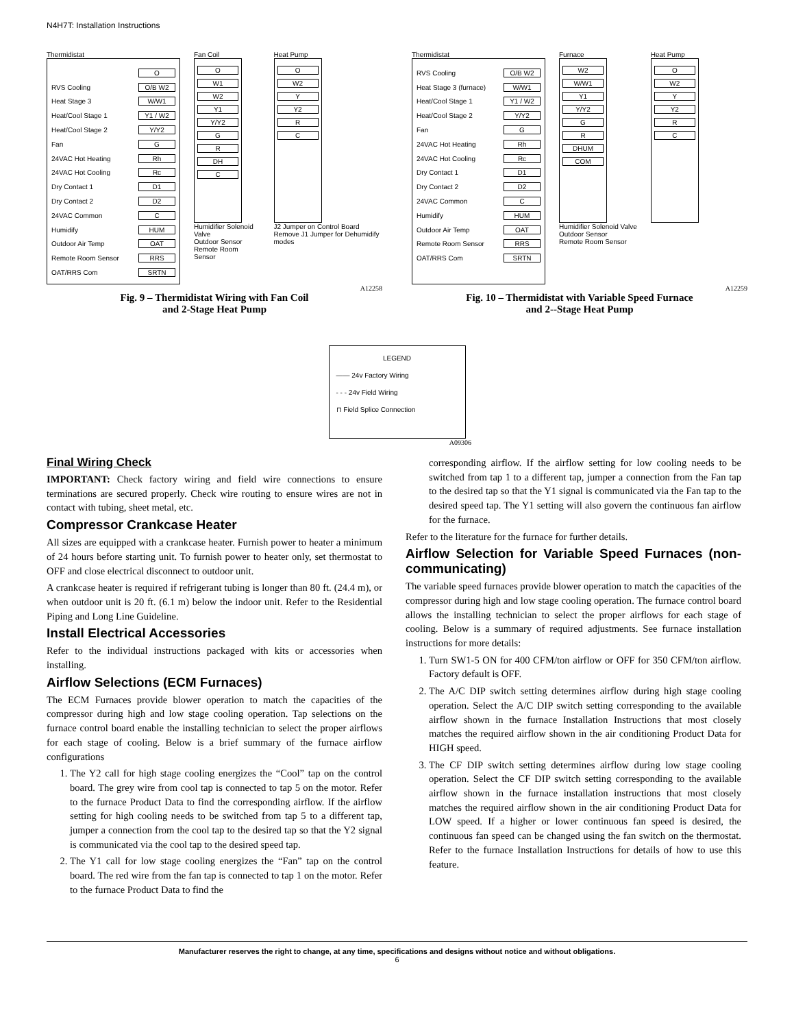N4H7T: Installation Instructions
Thermidistat
O
RVS Cooling O/B W2
Heat Stage 3 W/W1
Heat/Cool Stage 1 Y1 / W2
Heat/Cool Stage 2 Y/Y2
Fan G
24VAC Hot Heating Rh
24VAC Hot Cooling Rc
Dry Contact 1 D1
Dry Contact 2 D2
24VAC Common C
Humidify HUM
Outdoor Air Temp OAT
Remote Room Sensor RRS
OAT/RRS Com SRTN
Fan Coil
O
W1
W2
Y1
Y/Y2
G
R
DH
C
Humidifier Solenoid Valve
Outdoor Sensor
Remote Room Sensor
Heat Pump
O
W2
Y
Y2
R
C
J2 Jumper on Control Board
Remove J1 Jumper for Dehumidify modes
A12258
Fig. 9 – Thermidistat Wiring with Fan Coil
and 2-Stage Heat Pump
Thermidistat
RVS Cooling O/B W2
Heat Stage 3 (furnace) W/W1
Heat/Cool Stage 1 Y1 / W2
Heat/Cool Stage 2 Y/Y2
Fan G
24VAC Hot Heating Rh
24VAC Hot Cooling Rc
Dry Contact 1 D1
Dry Contact 2 D2
24VAC Common C
Humidify HUM
Outdoor Air Temp OAT
Remote Room Sensor RRS
OAT/RRS Com SRTN
Furnace
W2
W/W1
Y1
Y/Y2
G
R
DHUM
COM
Humidifier Solenoid Valve
Outdoor Sensor
Remote Room Sensor
Heat Pump
O
W2
Y
Y2
R
C
A12259
Fig. 10 – Thermidistat with Variable Speed Furnace
and 2--Stage Heat Pump
LEGEND
—— 24v Factory Wiring
- - - 24v Field Wiring
⊓ Field Splice Connection
A09306
Final Wiring Check
IMPORTANT: Check factory wiring and field wire connections to ensure terminations are secured properly. Check wire routing to ensure wires are not in contact with tubing, sheet metal, etc.
Compressor Crankcase Heater
All sizes are equipped with a crankcase heater. Furnish power to heater a minimum of 24 hours before starting unit. To furnish power to heater only, set thermostat to OFF and close electrical disconnect to outdoor unit.
A crankcase heater is required if refrigerant tubing is longer than 80 ft. (24.4 m), or when outdoor unit is 20 ft. (6.1 m) below the indoor unit. Refer to the Residential Piping and Long Line Guideline.
Install Electrical Accessories
Refer to the individual instructions packaged with kits or accessories when installing.
Airflow Selections (ECM Furnaces)
The ECM Furnaces provide blower operation to match the capacities of the compressor during high and low stage cooling operation. Tap selections on the furnace control board enable the installing technician to select the proper airflows for each stage of cooling. Below is a brief summary of the furnace airflow configurations
1. The Y2 call for high stage cooling energizes the “Cool” tap on the control board. The grey wire from cool tap is connected to tap 5 on the motor. Refer to the furnace Product Data to find the corresponding airflow. If the airflow setting for high cooling needs to be switched from tap 5 to a different tap, jumper a connection from the cool tap to the desired tap so that the Y2 signal is communicated via the cool tap to the desired speed tap.
2. The Y1 call for low stage cooling energizes the “Fan” tap on the control board. The red wire from the fan tap is connected to tap 1 on the motor. Refer to the furnace Product Data to find the
corresponding airflow. If the airflow setting for low cooling needs to be switched from tap 1 to a different tap, jumper a connection from the Fan tap to the desired tap so that the Y1 signal is communicated via the Fan tap to the desired speed tap. The Y1 setting will also govern the continuous fan airflow for the furnace.
Refer to the literature for the furnace for further details.
Airflow Selection for Variable Speed Furnaces (non-communicating)
The variable speed furnaces provide blower operation to match the capacities of the compressor during high and low stage cooling operation. The furnace control board allows the installing technician to select the proper airflows for each stage of cooling. Below is a summary of required adjustments. See furnace installation instructions for more details:
1. Turn SW1-5 ON for 400 CFM/ton airflow or OFF for 350 CFM/ton airflow. Factory default is OFF.
2. The A/C DIP switch setting determines airflow during high stage cooling operation. Select the A/C DIP switch setting corresponding to the available airflow shown in the furnace Installation Instructions that most closely matches the required airflow shown in the air conditioning Product Data for HIGH speed.
3. The CF DIP switch setting determines airflow during low stage cooling operation. Select the CF DIP switch setting corresponding to the available airflow shown in the furnace installation instructions that most closely matches the required airflow shown in the air conditioning Product Data for LOW speed. If a higher or lower continuous fan speed is desired, the continuous fan speed can be changed using the fan switch on the thermostat. Refer to the furnace Installation Instructions for details of how to use this feature.
Manufacturer reserves the right to change, at any time, specifications and designs without notice and without obligations.
6